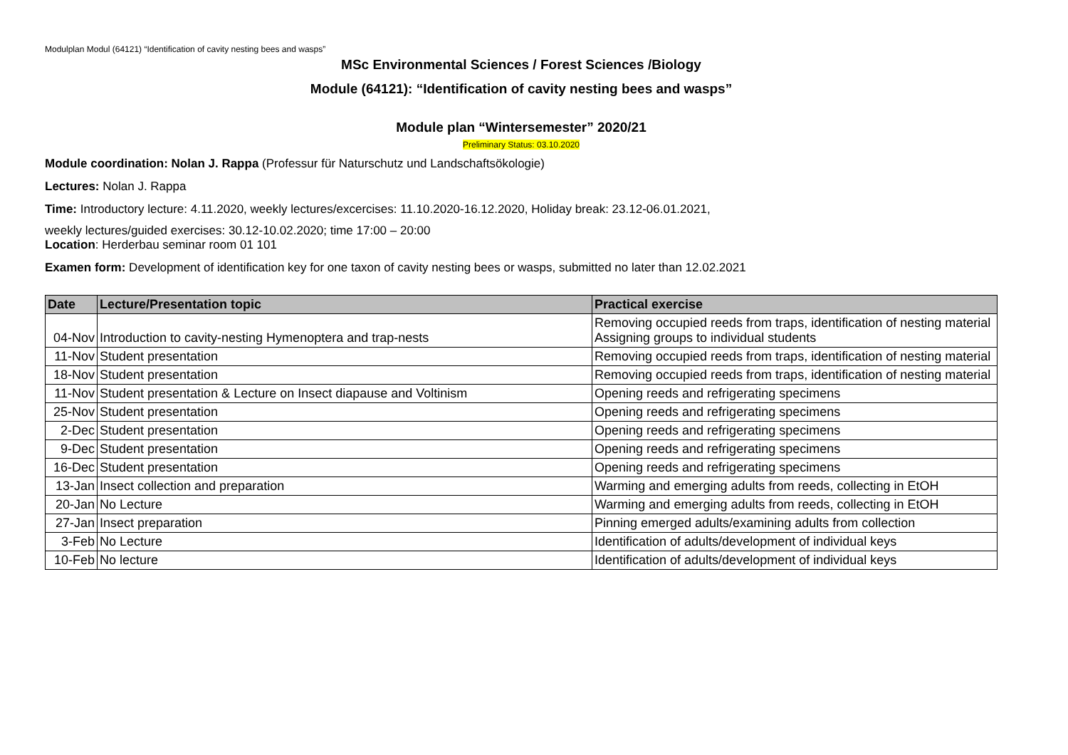Modulplan Modul (64121) “Identification of cavity nesting bees and wasps”
MSc Environmental Sciences / Forest Sciences /Biology
Module (64121): “Identification of cavity nesting bees and wasps”
Module plan “Wintersemester” 2020/21
Preliminary Status: 03.10.2020
Module coordination: Nolan J. Rappa (Professur für Naturschutz und Landschaftsökologie)
Lectures: Nolan J. Rappa
Time: Introductory lecture: 4.11.2020, weekly lectures/excercises: 11.10.2020-16.12.2020, Holiday break: 23.12-06.01.2021,
weekly lectures/guided exercises: 30.12-10.02.2020; time 17:00 – 20:00
Location: Herderbau seminar room 01 101
Examen form: Development of identification key for one taxon of cavity nesting bees or wasps, submitted no later than 12.02.2021
| Date | Lecture/Presentation topic | Practical exercise |
| --- | --- | --- |
| 04-Nov | Introduction to cavity-nesting Hymenoptera and trap-nests | Removing occupied reeds from traps, identification of nesting material Assigning groups to individual students |
| 11-Nov | Student presentation | Removing occupied reeds from traps, identification of nesting material |
| 18-Nov | Student presentation | Removing occupied reeds from traps, identification of nesting material |
| 11-Nov | Student presentation & Lecture on Insect diapause and Voltinism | Opening reeds and refrigerating specimens |
| 25-Nov | Student presentation | Opening reeds and refrigerating specimens |
| 2-Dec | Student presentation | Opening reeds and refrigerating specimens |
| 9-Dec | Student presentation | Opening reeds and refrigerating specimens |
| 16-Dec | Student presentation | Opening reeds and refrigerating specimens |
| 13-Jan | Insect collection and preparation | Warming and emerging adults from reeds, collecting in EtOH |
| 20-Jan | No Lecture | Warming and emerging adults from reeds, collecting in EtOH |
| 27-Jan | Insect preparation | Pinning emerged adults/examining adults from collection |
| 3-Feb | No Lecture | Identification of adults/development of individual keys |
| 10-Feb | No lecture | Identification of adults/development of individual keys |